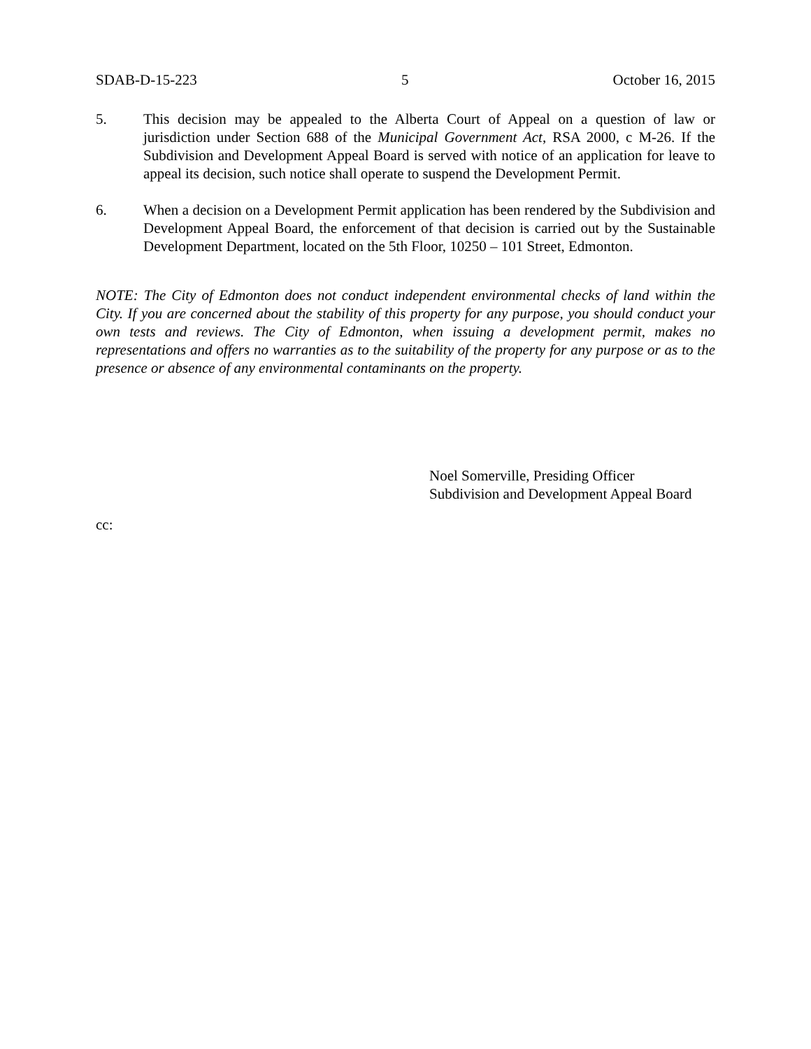SDAB-D-15-223 5 October 16, 2015
5. This decision may be appealed to the Alberta Court of Appeal on a question of law or jurisdiction under Section 688 of the Municipal Government Act, RSA 2000, c M-26. If the Subdivision and Development Appeal Board is served with notice of an application for leave to appeal its decision, such notice shall operate to suspend the Development Permit.
6. When a decision on a Development Permit application has been rendered by the Subdivision and Development Appeal Board, the enforcement of that decision is carried out by the Sustainable Development Department, located on the 5th Floor, 10250 – 101 Street, Edmonton.
NOTE: The City of Edmonton does not conduct independent environmental checks of land within the City. If you are concerned about the stability of this property for any purpose, you should conduct your own tests and reviews. The City of Edmonton, when issuing a development permit, makes no representations and offers no warranties as to the suitability of the property for any purpose or as to the presence or absence of any environmental contaminants on the property.
Noel Somerville, Presiding Officer
Subdivision and Development Appeal Board
cc: